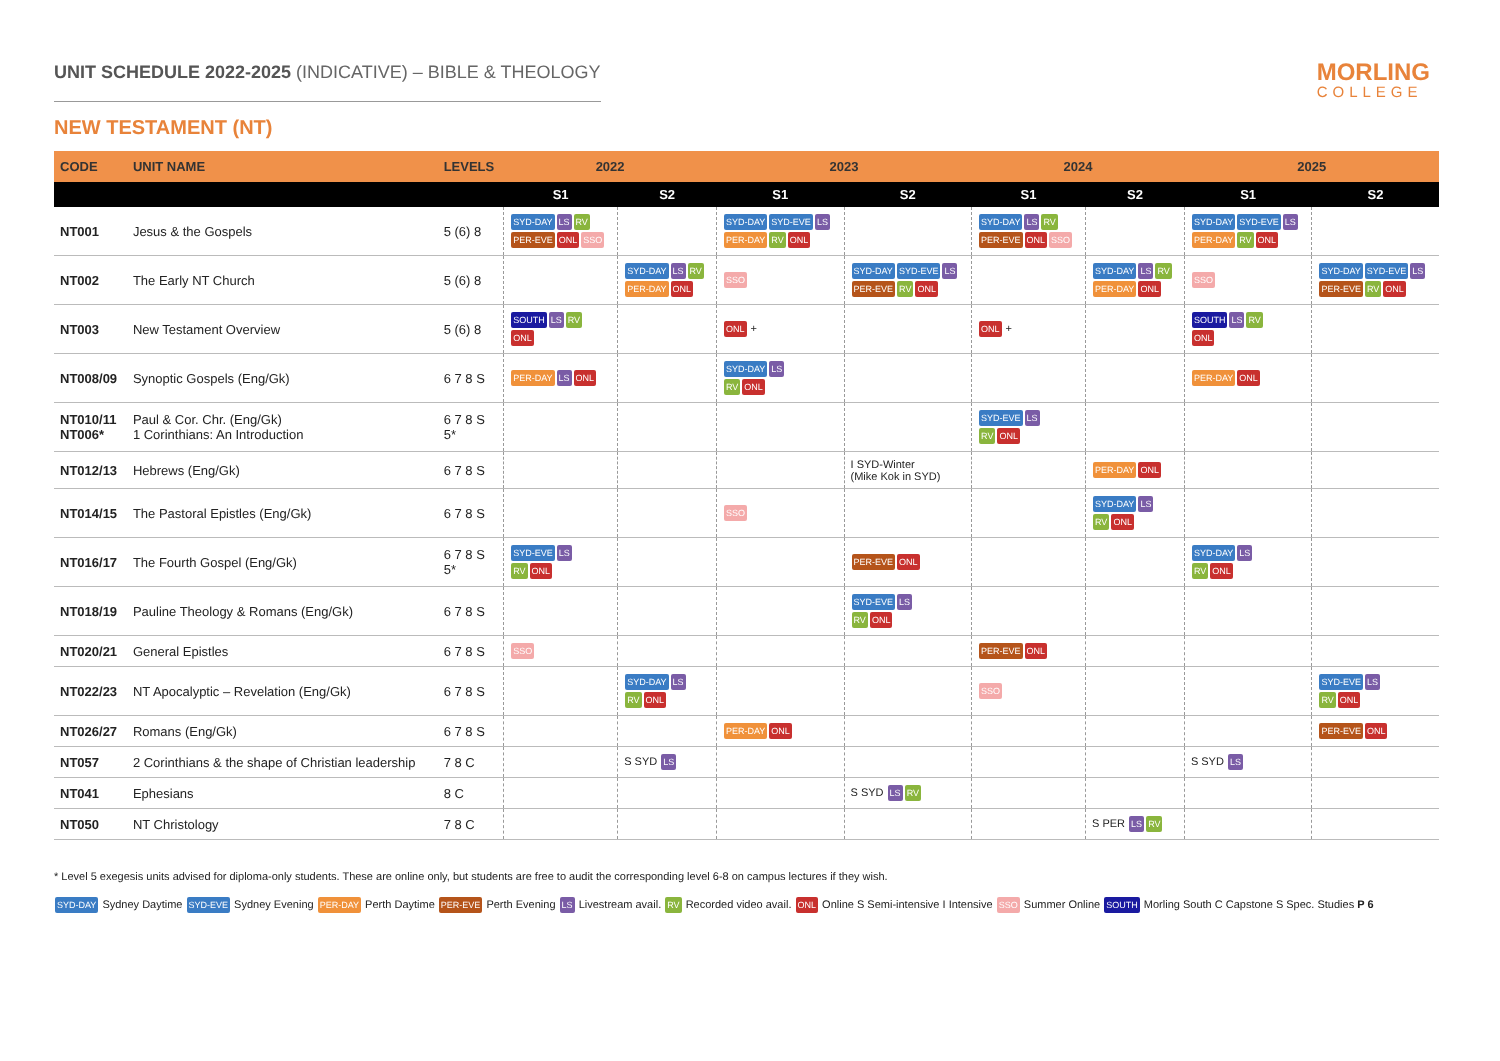UNIT SCHEDULE 2022-2025 (INDICATIVE) – BIBLE & THEOLOGY
MORLING
COLLEGE
NEW TESTAMENT (NT)
| CODE | UNIT NAME | LEVELS | 2022 | | 2023 | | 2024 | | 2025 | |
| --- | --- | --- | --- | --- | --- | --- | --- | --- | --- | --- |
| | | | S1 | S2 | S1 | S2 | S1 | S2 | S1 | S2 |
| NT001 | Jesus & the Gospels | 5 (6) 8 | SYD-DAY LS RV PER-EVE ONL SSO | | SYD-DAY SYD-EVE LS PER-DAY RV ONL | | SYD-DAY LS RV PER-EVE ONL SSO | | SYD-DAY SYD-EVE LS PER-DAY RV ONL | |
| NT002 | The Early NT Church | 5 (6) 8 | | SYD-DAY LS RV PER-DAY ONL | SSO | SYD-DAY SYD-EVE LS PER-EVE RV ONL | | SYD-DAY LS RV PER-DAY ONL | SSO | SYD-DAY SYD-EVE LS PER-EVE RV ONL |
| NT003 | New Testament Overview | 5 (6) 8 | SOUTH LS RV ONL | | ONL + | | ONL + | | SOUTH LS RV ONL | |
| NT008/09 | Synoptic Gospels (Eng/Gk) | 6 7 8 S | PER-DAY LS ONL | | SYD-DAY LS RV ONL | | | | PER-DAY ONL | |
| NT010/11 NT006* | Paul & Cor. Chr. (Eng/Gk) 1 Corinthians: An Introduction | 6 7 8 S 5* | | | | | SYD-EVE LS RV ONL | | | |
| NT012/13 | Hebrews (Eng/Gk) | 6 7 8 S | | | | I SYD-Winter (Mike Kok in SYD) | | PER-DAY ONL | | |
| NT014/15 | The Pastoral Epistles (Eng/Gk) | 6 7 8 S | | | SSO | | | SYD-DAY LS RV ONL | | |
| NT016/17 | The Fourth Gospel (Eng/Gk) | 6 7 8 S 5* | SYD-EVE LS RV ONL | | | PER-EVE ONL | | | SYD-DAY LS RV ONL | |
| NT018/19 | Pauline Theology & Romans (Eng/Gk) | 6 7 8 S | | | | SYD-EVE LS RV ONL | | | | |
| NT020/21 | General Epistles | 6 7 8 S | SSO | | | | PER-EVE ONL | | | |
| NT022/23 | NT Apocalyptic – Revelation (Eng/Gk) | 6 7 8 S | | SYD-DAY LS RV ONL | | | SSO | | | SYD-EVE LS RV ONL |
| NT026/27 | Romans (Eng/Gk) | 6 7 8 S | | | PER-DAY ONL | | | | | PER-EVE ONL |
| NT057 | 2 Corinthians & the shape of Christian leadership | 7 8 C | | S SYD LS | | | | | S SYD LS | |
| NT041 | Ephesians | 8 C | | | | S SYD LS RV | | | | |
| NT050 | NT Christology | 7 8 C | | | | | | S PER LS RV | | |
* Level 5 exegesis units advised for diploma-only students. These are online only, but students are free to audit the corresponding level 6-8 on campus lectures if they wish.
SYD-DAY Sydney Daytime SYD-EVE Sydney Evening PER-DAY Perth Daytime PER-EVE Perth Evening LS Livestream avail. RV Recorded video avail. ONL Online S Semi-intensive I Intensive SSO Summer Online SOUTH Morling South C Capstone S Spec. Studies P 6